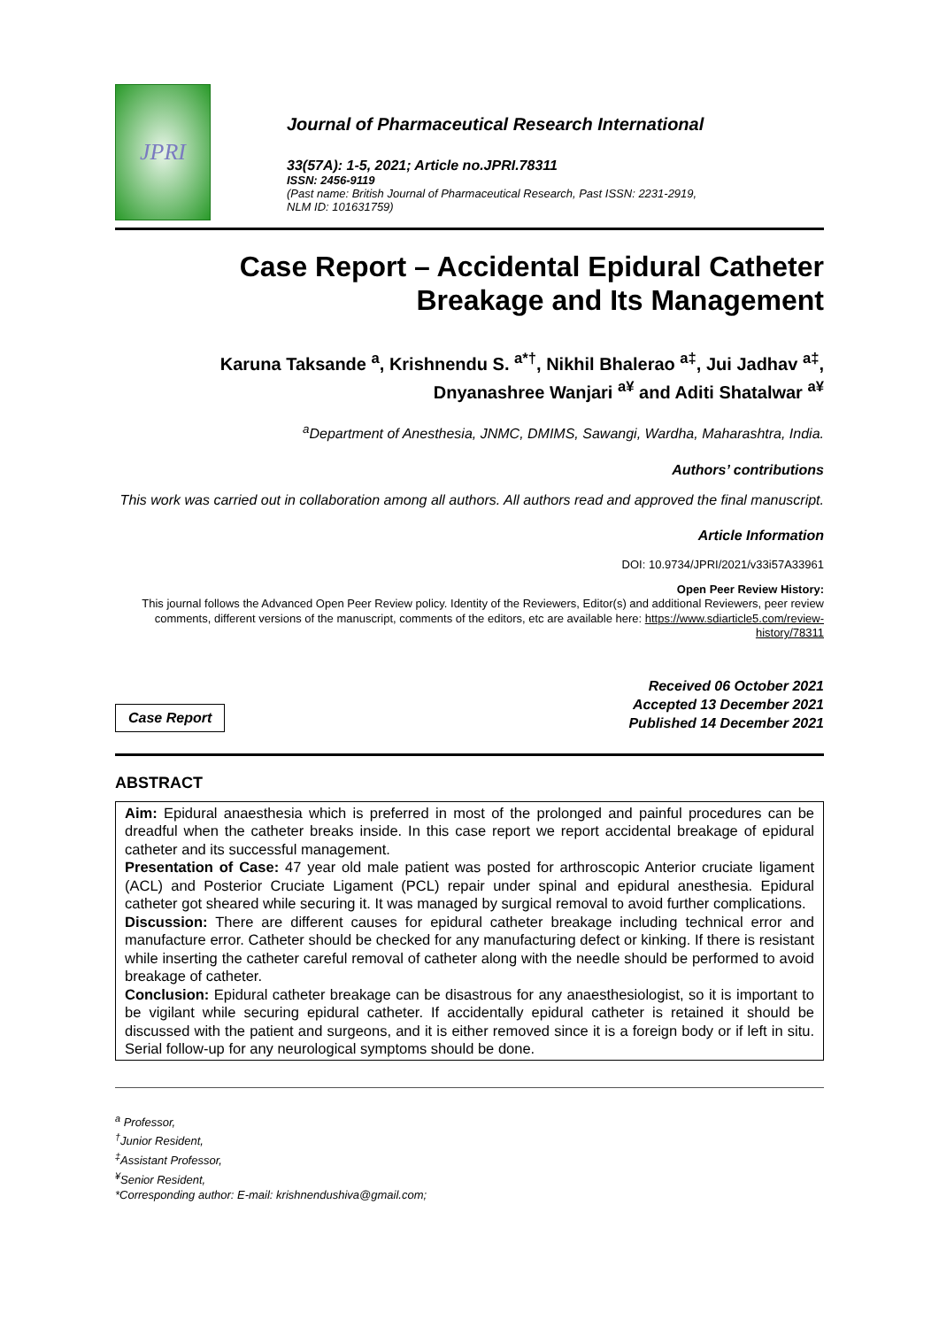JPRI
Journal of Pharmaceutical Research International
33(57A): 1-5, 2021; Article no.JPRI.78311
ISSN: 2456-9119
(Past name: British Journal of Pharmaceutical Research, Past ISSN: 2231-2919,
NLM ID: 101631759)
Case Report – Accidental Epidural Catheter
Breakage and Its Management
Karuna Taksande <sup>a</sup>, Krishnendu S. <sup>a*†</sup>, Nikhil Bhalerao <sup>a‡</sup>, Jui Jadhav <sup>a‡</sup>,
Dnyanashree Wanjari <sup>a¥</sup> and Aditi Shatalwar <sup>a¥</sup>
<sup>a</sup> Department of Anesthesia, JNMC, DMIMS, Sawangi, Wardha, Maharashtra, India.
Authors’ contributions
This work was carried out in collaboration among all authors. All authors read and approved the final manuscript.
Article Information
DOI: 10.9734/JPRI/2021/v33i57A33961
Open Peer Review History:
This journal follows the Advanced Open Peer Review policy. Identity of the Reviewers, Editor(s) and additional Reviewers, peer review comments, different versions of the manuscript, comments of the editors, etc are available here: https://www.sdiarticle5.com/review-history/78311
Case Report
Received 06 October 2021
Accepted 13 December 2021
Published 14 December 2021
ABSTRACT
Aim: Epidural anaesthesia which is preferred in most of the prolonged and painful procedures can be dreadful when the catheter breaks inside. In this case report we report accidental breakage of epidural catheter and its successful management.
Presentation of Case: 47 year old male patient was posted for arthroscopic Anterior cruciate ligament (ACL) and Posterior Cruciate Ligament (PCL) repair under spinal and epidural anesthesia. Epidural catheter got sheared while securing it. It was managed by surgical removal to avoid further complications.
Discussion: There are different causes for epidural catheter breakage including technical error and manufacture error. Catheter should be checked for any manufacturing defect or kinking. If there is resistant while inserting the catheter careful removal of catheter along with the needle should be performed to avoid breakage of catheter.
Conclusion: Epidural catheter breakage can be disastrous for any anaesthesiologist, so it is important to be vigilant while securing epidural catheter. If accidentally epidural catheter is retained it should be discussed with the patient and surgeons, and it is either removed since it is a foreign body or if left in situ. Serial follow-up for any neurological symptoms should be done.
<sup>a</sup> Professor,
<sup>†</sup> Junior Resident,
<sup>‡</sup> Assistant Professor,
<sup>¥</sup>Senior Resident,
*Corresponding author: E-mail: krishnendushiva@gmail.com;